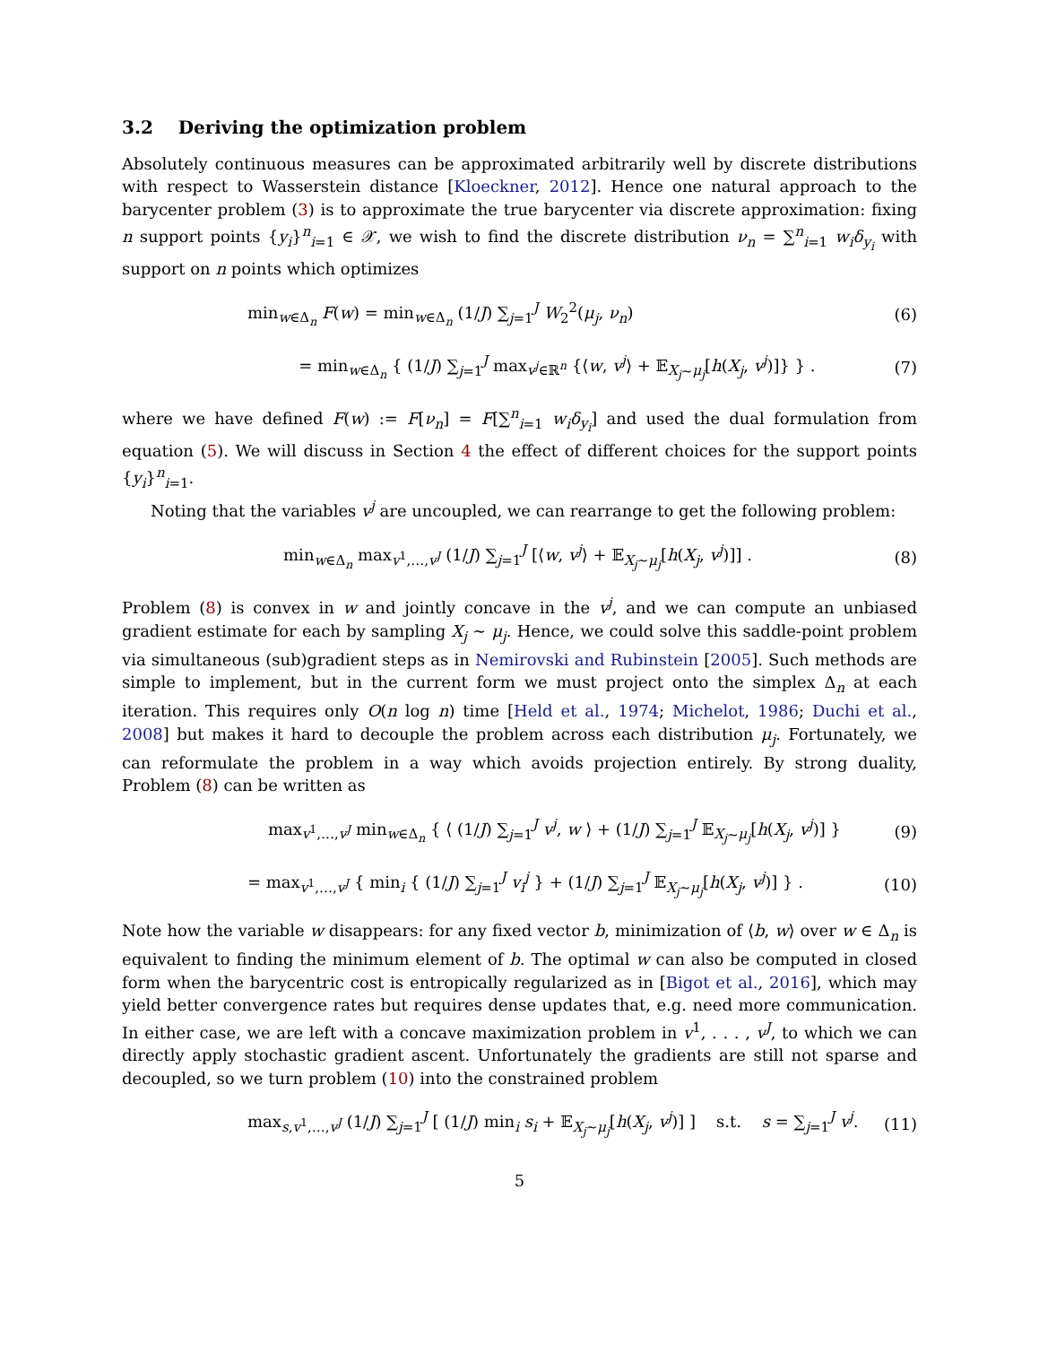3.2 Deriving the optimization problem
Absolutely continuous measures can be approximated arbitrarily well by discrete distributions with respect to Wasserstein distance [Kloeckner, 2012]. Hence one natural approach to the barycenter problem (3) is to approximate the true barycenter via discrete approximation: fixing n support points {y<sub>i</sub>}<sup>n</sup><sub>i=1</sub> ∈ 𝒳, we wish to find the discrete distribution ν<sub>n</sub> = ∑<sup>n</sup><sub>i=1</sub> w<sub>i</sub>δ<sub>y<sub>i</sub></sub> with support on n points which optimizes
min<sub>w∈Δ<sub>n</sub></sub> F(w) = min<sub>w∈Δ<sub>n</sub></sub> (1/J) ∑<sub>j=1</sub><sup>J</sup> W<sub>2</sub><sup>2</sup>(μ<sub>j</sub>, ν<sub>n</sub>) (6)
= min<sub>w∈Δ<sub>n</sub></sub> { (1/J) ∑<sub>j=1</sub><sup>J</sup> max<sub>v<sup>j</sup>∈ℝ<sup>n</sup></sub> {⟨w, v<sup>j</sup>⟩ + 𝔼<sub>X<sub>j</sub>∼μ<sub>j</sub></sub>[h(X<sub>j</sub>, v<sup>j</sup>)]} } . (7)
where we have defined F(w) := F[ν<sub>n</sub>] = F[∑<sup>n</sup><sub>i=1</sub> w<sub>i</sub>δ<sub>y<sub>i</sub></sub>] and used the dual formulation from equation (5). We will discuss in Section 4 the effect of different choices for the support points {y<sub>i</sub>}<sup>n</sup><sub>i=1</sub>.
Noting that the variables v<sup>j</sup> are uncoupled, we can rearrange to get the following problem:
min<sub>w∈Δ<sub>n</sub></sub> max<sub>v<sup>1</sup>,…,v<sup>J</sup></sub> (1/J) ∑<sub>j=1</sub><sup>J</sup> [⟨w, v<sup>j</sup>⟩ + 𝔼<sub>X<sub>j</sub>∼μ<sub>j</sub></sub>[h(X<sub>j</sub>, v<sup>j</sup>)]] . (8)
Problem (8) is convex in w and jointly concave in the v<sup>j</sup>, and we can compute an unbiased gradient estimate for each by sampling X<sub>j</sub> ∼ μ<sub>j</sub>. Hence, we could solve this saddle-point problem via simultaneous (sub)gradient steps as in Nemirovski and Rubinstein [2005]. Such methods are simple to implement, but in the current form we must project onto the simplex Δ<sub>n</sub> at each iteration. This requires only O(n log n) time [Held et al., 1974; Michelot, 1986; Duchi et al., 2008] but makes it hard to decouple the problem across each distribution μ<sub>j</sub>. Fortunately, we can reformulate the problem in a way which avoids projection entirely. By strong duality, Problem (8) can be written as
max<sub>v<sup>1</sup>,…,v<sup>J</sup></sub> min<sub>w∈Δ<sub>n</sub></sub> { ⟨ (1/J) ∑<sub>j=1</sub><sup>J</sup> v<sup>j</sup>, w ⟩ + (1/J) ∑<sub>j=1</sub><sup>J</sup> 𝔼<sub>X<sub>j</sub>∼μ<sub>j</sub></sub>[h(X<sub>j</sub>, v<sup>j</sup>)] } (9)
= max<sub>v<sup>1</sup>,…,v<sup>J</sup></sub> { min<sub>i</sub> { (1/J) ∑<sub>j=1</sub><sup>J</sup> v<sub>i</sub><sup>j</sup> } + (1/J) ∑<sub>j=1</sub><sup>J</sup> 𝔼<sub>X<sub>j</sub>∼μ<sub>j</sub></sub>[h(X<sub>j</sub>, v<sup>j</sup>)] } . (10)
Note how the variable w disappears: for any fixed vector b, minimization of ⟨b, w⟩ over w ∈ Δ<sub>n</sub> is equivalent to finding the minimum element of b. The optimal w can also be computed in closed form when the barycentric cost is entropically regularized as in [Bigot et al., 2016], which may yield better convergence rates but requires dense updates that, e.g. need more communication. In either case, we are left with a concave maximization problem in v<sup>1</sup>, . . . , v<sup>J</sup>, to which we can directly apply stochastic gradient ascent. Unfortunately the gradients are still not sparse and decoupled, so we turn problem (10) into the constrained problem
max<sub>s,v<sup>1</sup>,…,v<sup>J</sup></sub> (1/J) ∑<sub>j=1</sub><sup>J</sup> [ (1/J) min<sub>i</sub> s<sub>i</sub> + 𝔼<sub>X<sub>j</sub>∼μ<sub>j</sub></sub>[h(X<sub>j</sub>, v<sup>j</sup>)] ] s.t. s = ∑<sub>j=1</sub><sup>J</sup> v<sup>j</sup>. (11)
5